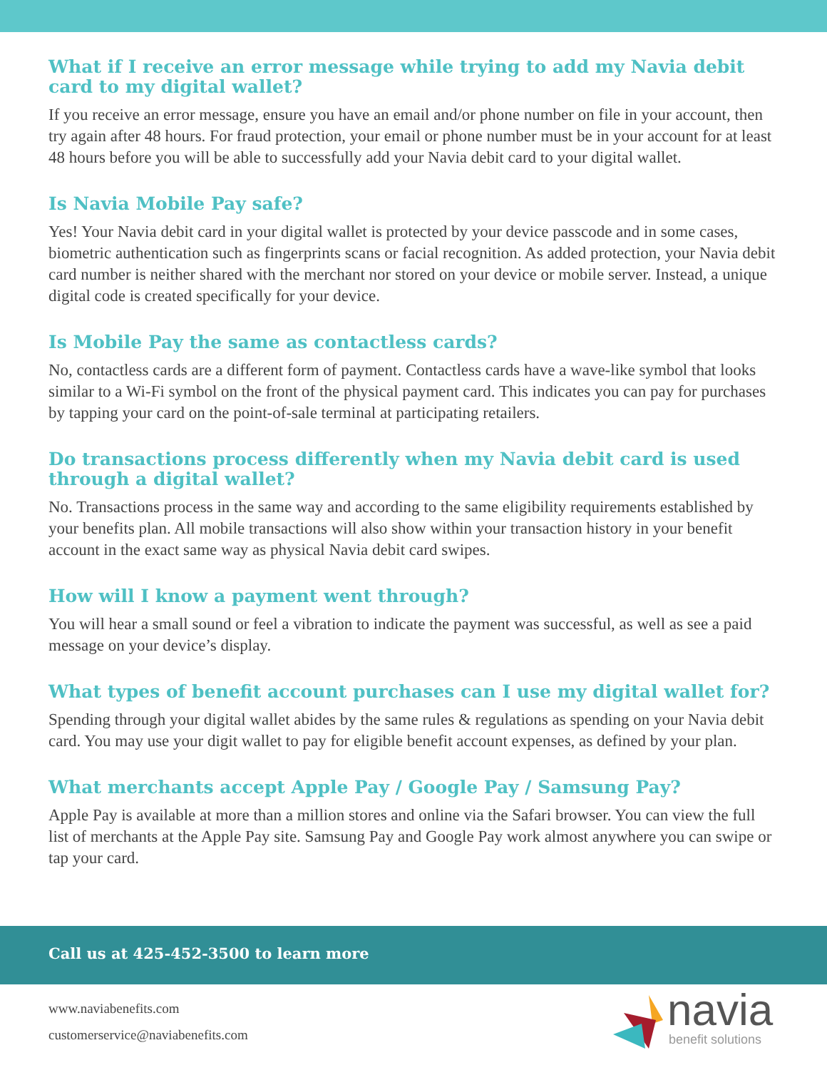What if I receive an error message while trying to add my Navia debit card to my digital wallet?
If you receive an error message, ensure you have an email and/or phone number on file in your account, then try again after 48 hours. For fraud protection, your email or phone number must be in your account for at least 48 hours before you will be able to successfully add your Navia debit card to your digital wallet.
Is Navia Mobile Pay safe?
Yes! Your Navia debit card in your digital wallet is protected by your device passcode and in some cases, biometric authentication such as fingerprints scans or facial recognition. As added protection, your Navia debit card number is neither shared with the merchant nor stored on your device or mobile server. Instead, a unique digital code is created specifically for your device.
Is Mobile Pay the same as contactless cards?
No, contactless cards are a different form of payment. Contactless cards have a wave-like symbol that looks similar to a Wi-Fi symbol on the front of the physical payment card. This indicates you can pay for purchases by tapping your card on the point-of-sale terminal at participating retailers.
Do transactions process differently when my Navia debit card is used through a digital wallet?
No. Transactions process in the same way and according to the same eligibility requirements established by your benefits plan. All mobile transactions will also show within your transaction history in your benefit account in the exact same way as physical Navia debit card swipes.
How will I know a payment went through?
You will hear a small sound or feel a vibration to indicate the payment was successful, as well as see a paid message on your device’s display.
What types of benefit account purchases can I use my digital wallet for?
Spending through your digital wallet abides by the same rules & regulations as spending on your Navia debit card. You may use your digit wallet to pay for eligible benefit account expenses, as defined by your plan.
What merchants accept Apple Pay / Google Pay / Samsung Pay?
Apple Pay is available at more than a million stores and online via the Safari browser. You can view the full list of merchants at the Apple Pay site. Samsung Pay and Google Pay work almost anywhere you can swipe or tap your card.
Call us at 425-452-3500 to learn more
www.naviabenefits.com
customerservice@naviabenefits.com
navia
benefit solutions